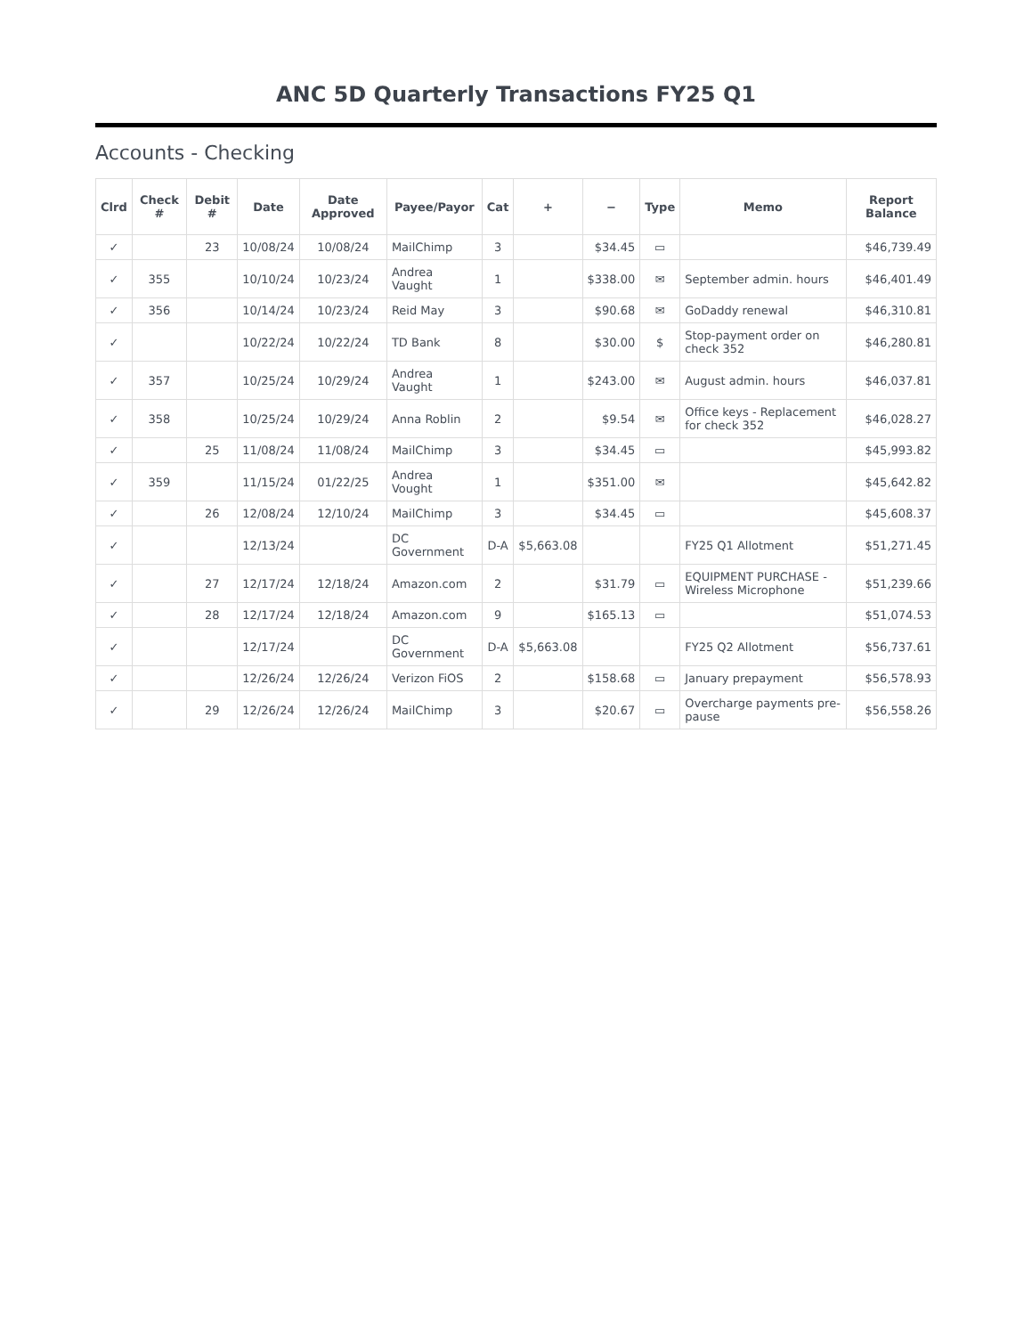ANC 5D Quarterly Transactions FY25 Q1
Accounts - Checking
| Clrd | Check # | Debit # | Date | Date Approved | Payee/Payor | Cat | + | − | Type | Memo | Report Balance |
| --- | --- | --- | --- | --- | --- | --- | --- | --- | --- | --- | --- |
| ✓ | | 23 | 10/08/24 | 10/08/24 | MailChimp | 3 | | $34.45 | ▭ | | $46,739.49 |
| ✓ | 355 | | 10/10/24 | 10/23/24 | Andrea Vaught | 1 | | $338.00 | ✉ | September admin. hours | $46,401.49 |
| ✓ | 356 | | 10/14/24 | 10/23/24 | Reid May | 3 | | $90.68 | ✉ | GoDaddy renewal | $46,310.81 |
| ✓ | | | 10/22/24 | 10/22/24 | TD Bank | 8 | | $30.00 | $ | Stop-payment order on check 352 | $46,280.81 |
| ✓ | 357 | | 10/25/24 | 10/29/24 | Andrea Vaught | 1 | | $243.00 | ✉ | August admin. hours | $46,037.81 |
| ✓ | 358 | | 10/25/24 | 10/29/24 | Anna Roblin | 2 | | $9.54 | ✉ | Office keys - Replacement for check 352 | $46,028.27 |
| ✓ | | 25 | 11/08/24 | 11/08/24 | MailChimp | 3 | | $34.45 | ▭ | | $45,993.82 |
| ✓ | 359 | | 11/15/24 | 01/22/25 | Andrea Vought | 1 | | $351.00 | ✉ | | $45,642.82 |
| ✓ | | 26 | 12/08/24 | 12/10/24 | MailChimp | 3 | | $34.45 | ▭ | | $45,608.37 |
| ✓ | | | 12/13/24 | | DC Government | D-A | $5,663.08 | | | FY25 Q1 Allotment | $51,271.45 |
| ✓ | | 27 | 12/17/24 | 12/18/24 | Amazon.com | 2 | | $31.79 | ▭ | EQUIPMENT PURCHASE - Wireless Microphone | $51,239.66 |
| ✓ | | 28 | 12/17/24 | 12/18/24 | Amazon.com | 9 | | $165.13 | ▭ | | $51,074.53 |
| ✓ | | | 12/17/24 | | DC Government | D-A | $5,663.08 | | | FY25 Q2 Allotment | $56,737.61 |
| ✓ | | | 12/26/24 | 12/26/24 | Verizon FiOS | 2 | | $158.68 | ▭ | January prepayment | $56,578.93 |
| ✓ | | 29 | 12/26/24 | 12/26/24 | MailChimp | 3 | | $20.67 | ▭ | Overcharge payments pre-pause | $56,558.26 |